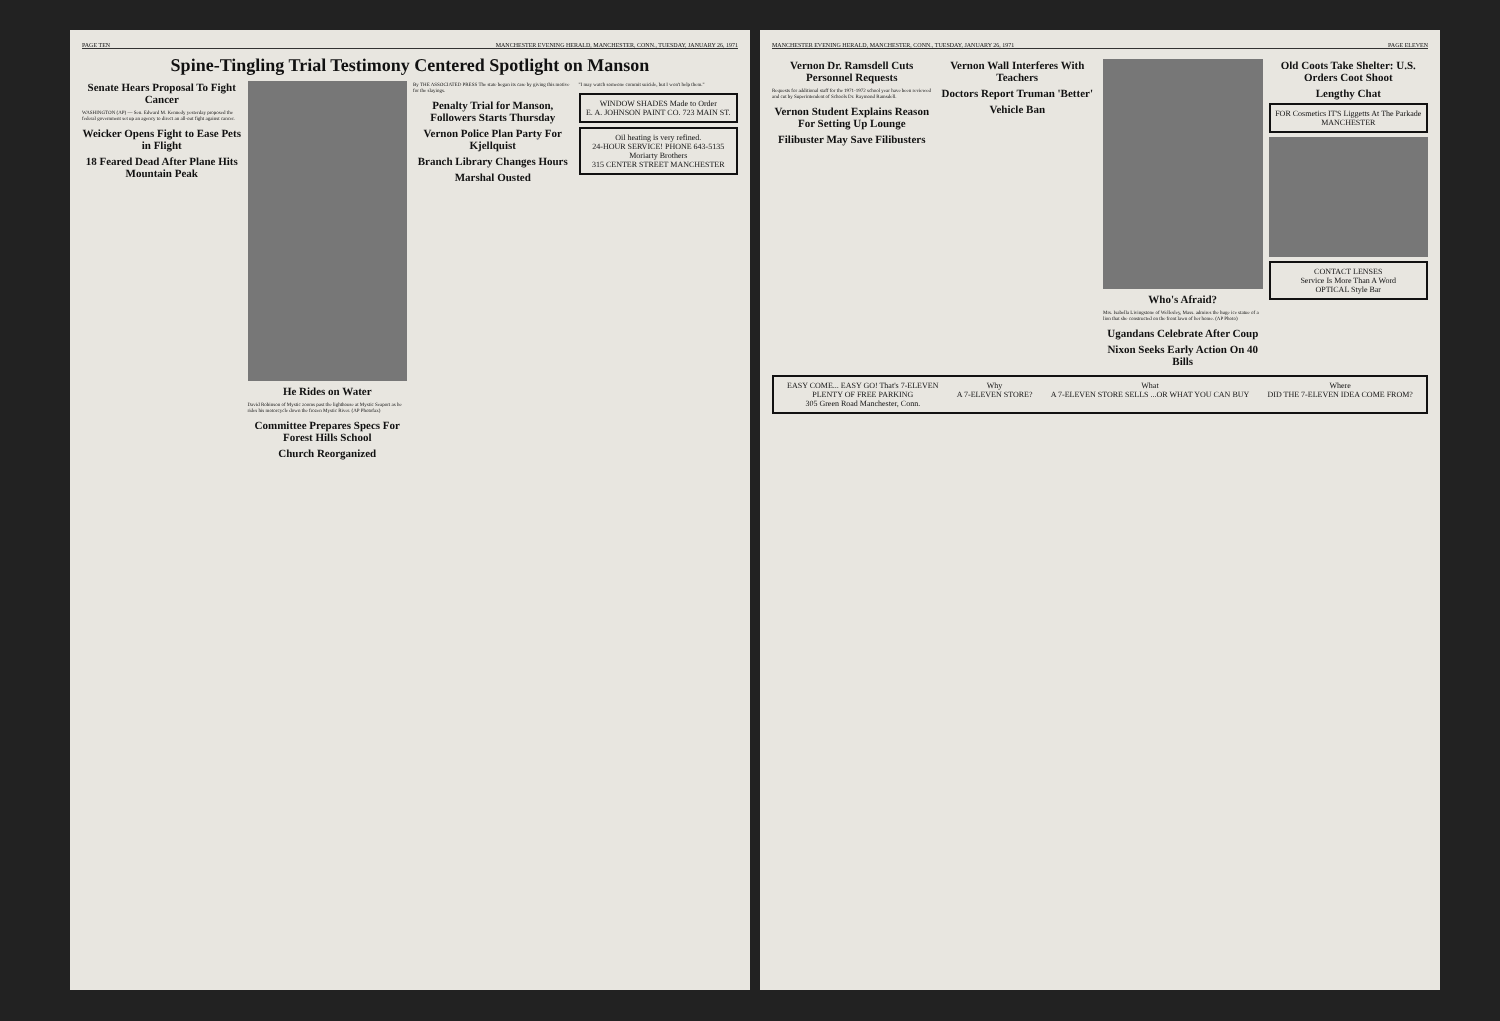PAGE TEN MANCHESTER EVENING HERALD, MANCHESTER, CONN., TUESDAY, JANUARY 26, 1971
Spine-Tingling Trial Testimony Centered Spotlight on Manson
Senate Hears Proposal To Fight Cancer
WASHINGTON (AP) — Sen. Edward M. Kennedy yesterday proposed the federal government set up an agency to direct an all-out fight against cancer.
Weicker Opens Fight to Ease Pets in Flight
18 Feared Dead After Plane Hits Mountain Peak
He Rides on Water
David Robinson of Mystic zooms past the lighthouse at Mystic Seaport as he rides his motorcycle down the frozen Mystic River. (AP Photofax)
Committee Prepares Specs For Forest Hills School
Church Reorganized
By THE ASSOCIATED PRESS The state began its case by giving this motive for the slayings.
Penalty Trial for Manson, Followers Starts Thursday
Vernon Police Plan Party For Kjellquist
Branch Library Changes Hours
Marshal Ousted
"I may watch someone commit suicide, but I won't help them."
WINDOW SHADES Made to Order
E. A. JOHNSON PAINT CO. 723 MAIN ST.
Oil heating is very refined.
24-HOUR SERVICE! PHONE 643-5135
Moriarty Brothers
315 CENTER STREET MANCHESTER
MANCHESTER EVENING HERALD, MANCHESTER, CONN., TUESDAY, JANUARY 26, 1971 PAGE ELEVEN
Vernon Dr. Ramsdell Cuts Personnel Requests
Requests for additional staff for the 1971-1972 school year have been reviewed and cut by Superintendent of Schools Dr. Raymond Ramsdell.
Vernon Student Explains Reason For Setting Up Lounge
Filibuster May Save Filibusters
Vernon Wall Interferes With Teachers
Doctors Report Truman 'Better'
Vehicle Ban
Who's Afraid?
Mrs. Isabella Livingstone of Wellesley, Mass. admires the huge ice statue of a lion that she constructed on the front lawn of her home. (AP Photo)
Ugandans Celebrate After Coup
Nixon Seeks Early Action On 40 Bills
Old Coots Take Shelter: U.S. Orders Coot Shoot
Lengthy Chat
FOR Cosmetics IT'S Liggetts At The Parkade MANCHESTER
CONTACT LENSES
Service Is More Than A Word
OPTICAL Style Bar
EASY COME... EASY GO! That's 7-ELEVEN
PLENTY OF FREE PARKING
305 Green Road Manchester, Conn. Why
A 7-ELEVEN STORE? What
A 7-ELEVEN STORE SELLS ...OR WHAT YOU CAN BUY Where
DID THE 7-ELEVEN IDEA COME FROM?